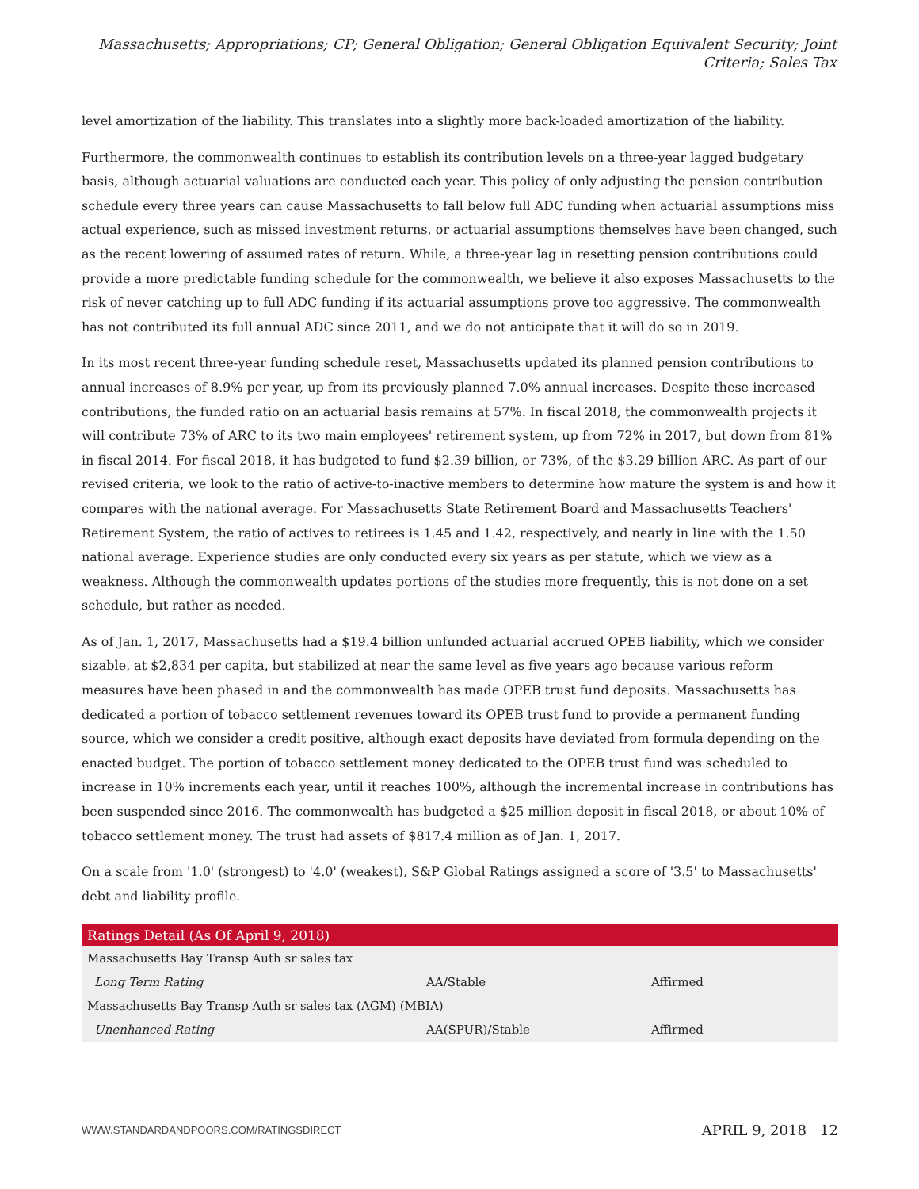Massachusetts; Appropriations; CP; General Obligation; General Obligation Equivalent Security; Joint Criteria; Sales Tax
level amortization of the liability. This translates into a slightly more back-loaded amortization of the liability.
Furthermore, the commonwealth continues to establish its contribution levels on a three-year lagged budgetary basis, although actuarial valuations are conducted each year. This policy of only adjusting the pension contribution schedule every three years can cause Massachusetts to fall below full ADC funding when actuarial assumptions miss actual experience, such as missed investment returns, or actuarial assumptions themselves have been changed, such as the recent lowering of assumed rates of return. While, a three-year lag in resetting pension contributions could provide a more predictable funding schedule for the commonwealth, we believe it also exposes Massachusetts to the risk of never catching up to full ADC funding if its actuarial assumptions prove too aggressive. The commonwealth has not contributed its full annual ADC since 2011, and we do not anticipate that it will do so in 2019.
In its most recent three-year funding schedule reset, Massachusetts updated its planned pension contributions to annual increases of 8.9% per year, up from its previously planned 7.0% annual increases. Despite these increased contributions, the funded ratio on an actuarial basis remains at 57%. In fiscal 2018, the commonwealth projects it will contribute 73% of ARC to its two main employees' retirement system, up from 72% in 2017, but down from 81% in fiscal 2014. For fiscal 2018, it has budgeted to fund $2.39 billion, or 73%, of the $3.29 billion ARC. As part of our revised criteria, we look to the ratio of active-to-inactive members to determine how mature the system is and how it compares with the national average. For Massachusetts State Retirement Board and Massachusetts Teachers' Retirement System, the ratio of actives to retirees is 1.45 and 1.42, respectively, and nearly in line with the 1.50 national average. Experience studies are only conducted every six years as per statute, which we view as a weakness. Although the commonwealth updates portions of the studies more frequently, this is not done on a set schedule, but rather as needed.
As of Jan. 1, 2017, Massachusetts had a $19.4 billion unfunded actuarial accrued OPEB liability, which we consider sizable, at $2,834 per capita, but stabilized at near the same level as five years ago because various reform measures have been phased in and the commonwealth has made OPEB trust fund deposits. Massachusetts has dedicated a portion of tobacco settlement revenues toward its OPEB trust fund to provide a permanent funding source, which we consider a credit positive, although exact deposits have deviated from formula depending on the enacted budget. The portion of tobacco settlement money dedicated to the OPEB trust fund was scheduled to increase in 10% increments each year, until it reaches 100%, although the incremental increase in contributions has been suspended since 2016. The commonwealth has budgeted a $25 million deposit in fiscal 2018, or about 10% of tobacco settlement money. The trust had assets of $817.4 million as of Jan. 1, 2017.
On a scale from '1.0' (strongest) to '4.0' (weakest), S&P Global Ratings assigned a score of '3.5' to Massachusetts' debt and liability profile.
| Ratings Detail (As Of April 9, 2018) | | |
| --- | --- | --- |
| Massachusetts Bay Transp Auth sr sales tax | | |
| Long Term Rating | AA/Stable | Affirmed |
| Massachusetts Bay Transp Auth sr sales tax (AGM) (MBIA) | | |
| Unenhanced Rating | AA(SPUR)/Stable | Affirmed |
WWW.STANDARDANDPOORS.COM/RATINGSDIRECT APRIL 9, 2018 12